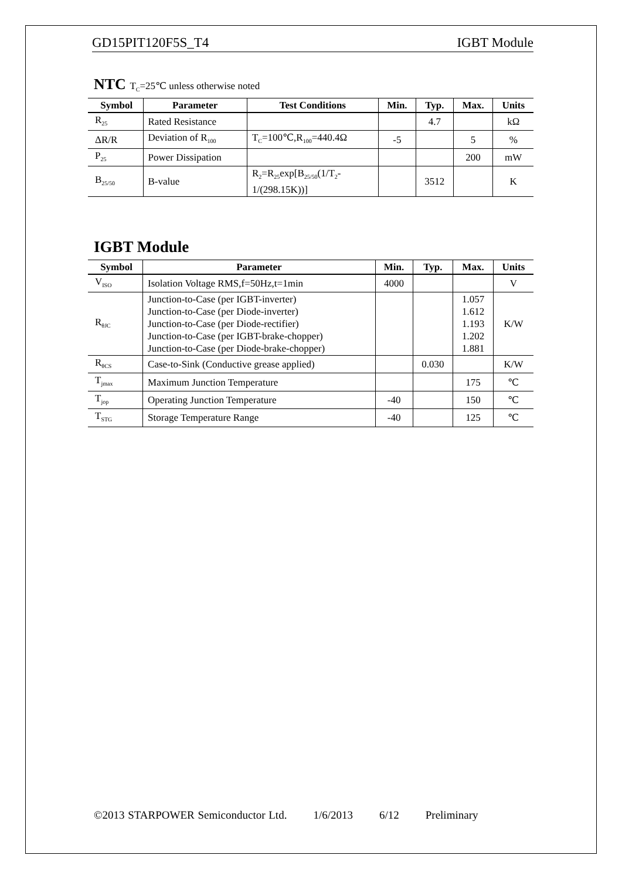GD15PIT120F5S_T4 IGBT Module
NTC T<sub>C</sub>=25℃ unless otherwise noted
| Symbol | Parameter | Test Conditions | Min. | Typ. | Max. | Units |
| --- | --- | --- | --- | --- | --- | --- |
| R<sub>25</sub> | Rated Resistance | | | 4.7 | | kΩ |
| ΔR/R | Deviation of R<sub>100</sub> | T<sub>C</sub>=100℃,R<sub>100</sub>=440.4Ω | -5 | | 5 | % |
| P<sub>25</sub> | Power Dissipation | | | | 200 | mW |
| B<sub>25/50</sub> | B-value | R<sub>2</sub>=R<sub>25</sub>exp[B<sub>25/50</sub>(1/T<sub>2</sub>- 1/(298.15K))] | | 3512 | | K |
IGBT Module
| Symbol | Parameter | Min. | Typ. | Max. | Units |
| --- | --- | --- | --- | --- | --- |
| V<sub>ISO</sub> | Isolation Voltage RMS,f=50Hz,t=1min | 4000 | | | V |
| R<sub>θJC</sub> | Junction-to-Case (per IGBT-inverter) Junction-to-Case (per Diode-inverter) Junction-to-Case (per Diode-rectifier) Junction-to-Case (per IGBT-brake-chopper) Junction-to-Case (per Diode-brake-chopper) | | | 1.057 1.612 1.193 1.202 1.881 | K/W |
| R<sub>θCS</sub> | Case-to-Sink (Conductive grease applied) | | 0.030 | | K/W |
| T<sub>jmax</sub> | Maximum Junction Temperature | | | 175 | ℃ |
| T<sub>jop</sub> | Operating Junction Temperature | -40 | | 150 | ℃ |
| T<sub>STG</sub> | Storage Temperature Range | -40 | | 125 | ℃ |
©2013 STARPOWER Semiconductor Ltd. 1/6/2013 6/12 Preliminary